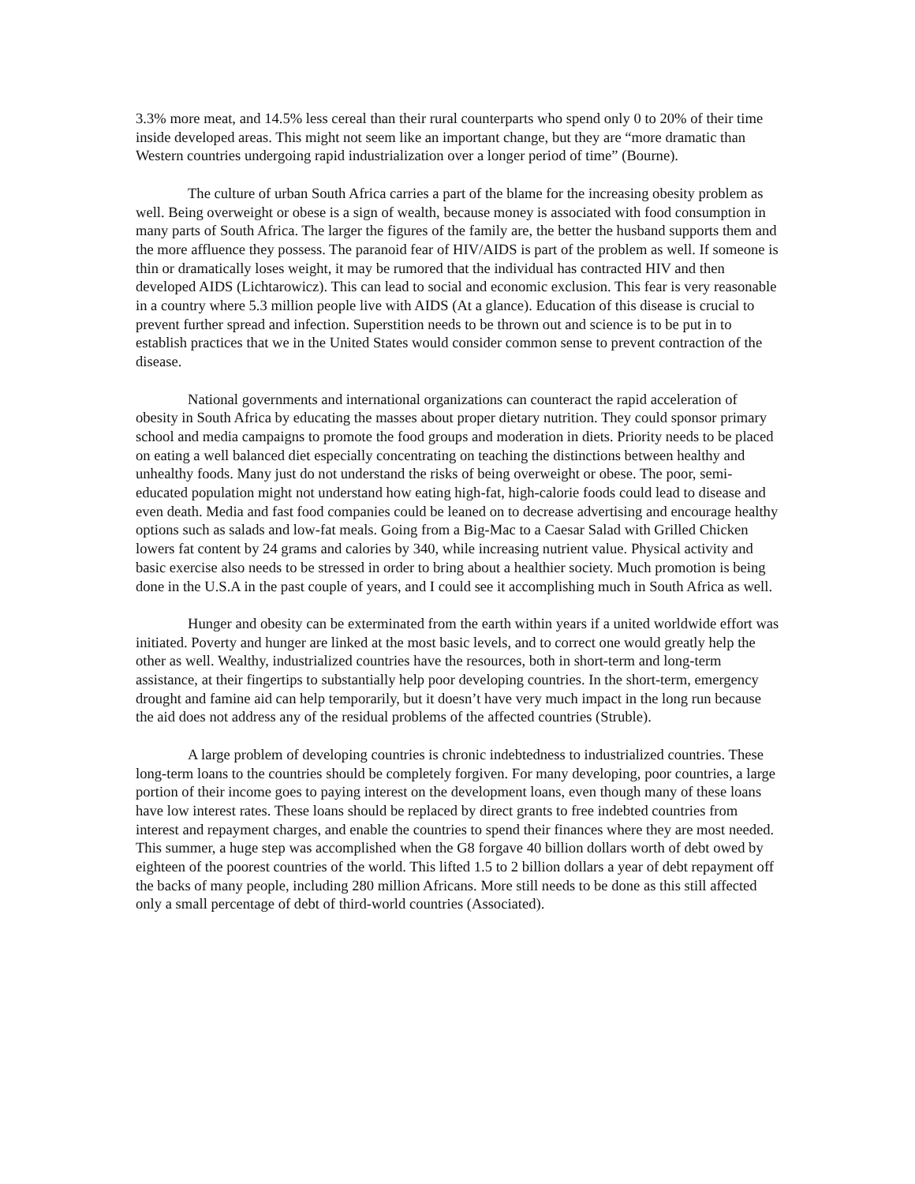3.3% more meat, and 14.5% less cereal than their rural counterparts who spend only 0 to 20% of their time inside developed areas. This might not seem like an important change, but they are “more dramatic than Western countries undergoing rapid industrialization over a longer period of time” (Bourne).
The culture of urban South Africa carries a part of the blame for the increasing obesity problem as well. Being overweight or obese is a sign of wealth, because money is associated with food consumption in many parts of South Africa. The larger the figures of the family are, the better the husband supports them and the more affluence they possess. The paranoid fear of HIV/AIDS is part of the problem as well. If someone is thin or dramatically loses weight, it may be rumored that the individual has contracted HIV and then developed AIDS (Lichtarowicz). This can lead to social and economic exclusion. This fear is very reasonable in a country where 5.3 million people live with AIDS (At a glance). Education of this disease is crucial to prevent further spread and infection. Superstition needs to be thrown out and science is to be put in to establish practices that we in the United States would consider common sense to prevent contraction of the disease.
National governments and international organizations can counteract the rapid acceleration of obesity in South Africa by educating the masses about proper dietary nutrition. They could sponsor primary school and media campaigns to promote the food groups and moderation in diets. Priority needs to be placed on eating a well balanced diet especially concentrating on teaching the distinctions between healthy and unhealthy foods. Many just do not understand the risks of being overweight or obese. The poor, semi-educated population might not understand how eating high-fat, high-calorie foods could lead to disease and even death. Media and fast food companies could be leaned on to decrease advertising and encourage healthy options such as salads and low-fat meals. Going from a Big-Mac to a Caesar Salad with Grilled Chicken lowers fat content by 24 grams and calories by 340, while increasing nutrient value. Physical activity and basic exercise also needs to be stressed in order to bring about a healthier society. Much promotion is being done in the U.S.A in the past couple of years, and I could see it accomplishing much in South Africa as well.
Hunger and obesity can be exterminated from the earth within years if a united worldwide effort was initiated. Poverty and hunger are linked at the most basic levels, and to correct one would greatly help the other as well. Wealthy, industrialized countries have the resources, both in short-term and long-term assistance, at their fingertips to substantially help poor developing countries. In the short-term, emergency drought and famine aid can help temporarily, but it doesn’t have very much impact in the long run because the aid does not address any of the residual problems of the affected countries (Struble).
A large problem of developing countries is chronic indebtedness to industrialized countries. These long-term loans to the countries should be completely forgiven. For many developing, poor countries, a large portion of their income goes to paying interest on the development loans, even though many of these loans have low interest rates. These loans should be replaced by direct grants to free indebted countries from interest and repayment charges, and enable the countries to spend their finances where they are most needed. This summer, a huge step was accomplished when the G8 forgave 40 billion dollars worth of debt owed by eighteen of the poorest countries of the world. This lifted 1.5 to 2 billion dollars a year of debt repayment off the backs of many people, including 280 million Africans. More still needs to be done as this still affected only a small percentage of debt of third-world countries (Associated).